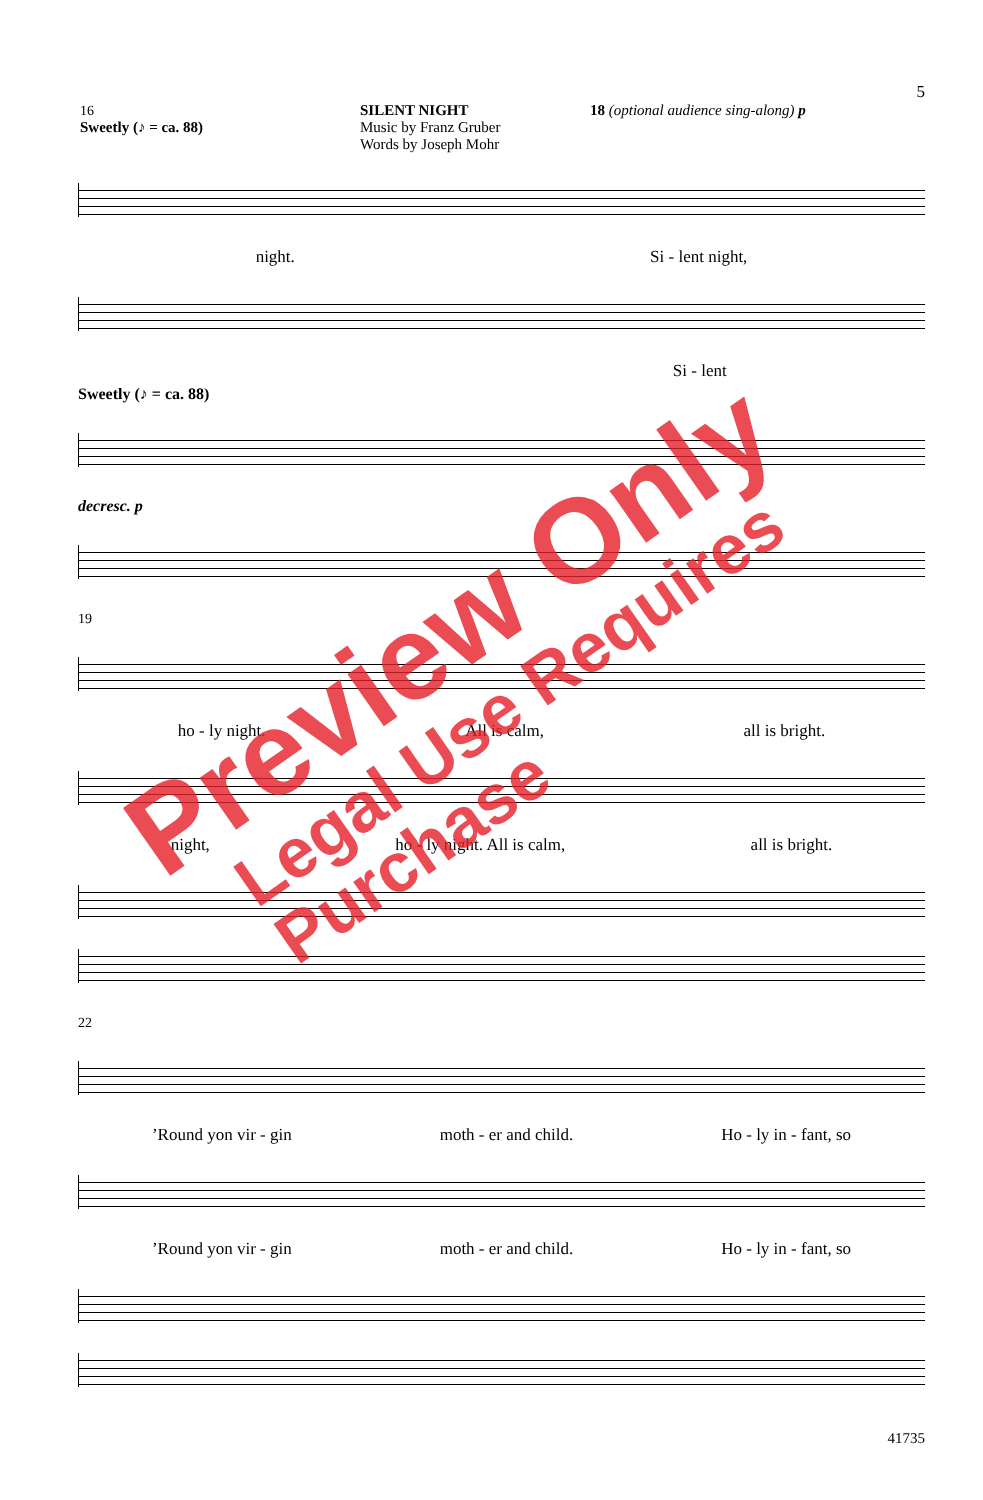5
16
Sweetly (♪ = ca. 88)
SILENT NIGHT
Music by Franz Gruber
Words by Joseph Mohr
18 (optional audience sing-along) p
night. Si - lent night,
Si - lent
Sweetly (♪ = ca. 88)
decresc. p
19
ho - ly night. All is calm, all is bright.
night, ho - ly night. All is calm, all is bright.
22
’Round yon vir - gin moth - er and child. Ho - ly in - fant, so
’Round yon vir - gin moth - er and child. Ho - ly in - fant, so
41735
Preview Only
Legal Use Requires Purchase